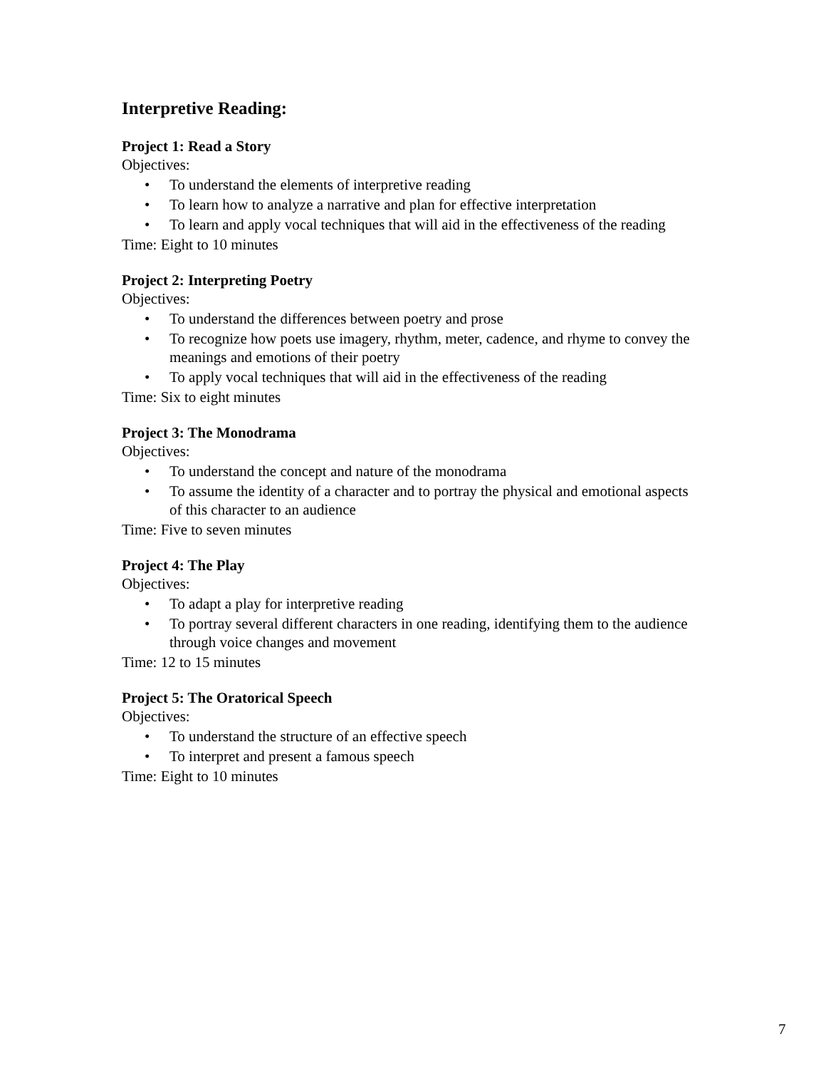Interpretive Reading:
Project 1: Read a Story
Objectives:
• To understand the elements of interpretive reading
• To learn how to analyze a narrative and plan for effective interpretation
• To learn and apply vocal techniques that will aid in the effectiveness of the reading
Time: Eight to 10 minutes
Project 2: Interpreting Poetry
Objectives:
• To understand the differences between poetry and prose
• To recognize how poets use imagery, rhythm, meter, cadence, and rhyme to convey the meanings and emotions of their poetry
• To apply vocal techniques that will aid in the effectiveness of the reading
Time: Six to eight minutes
Project 3: The Monodrama
Objectives:
• To understand the concept and nature of the monodrama
• To assume the identity of a character and to portray the physical and emotional aspects of this character to an audience
Time: Five to seven minutes
Project 4: The Play
Objectives:
• To adapt a play for interpretive reading
• To portray several different characters in one reading, identifying them to the audience through voice changes and movement
Time: 12 to 15 minutes
Project 5: The Oratorical Speech
Objectives:
• To understand the structure of an effective speech
• To interpret and present a famous speech
Time: Eight to 10 minutes
7